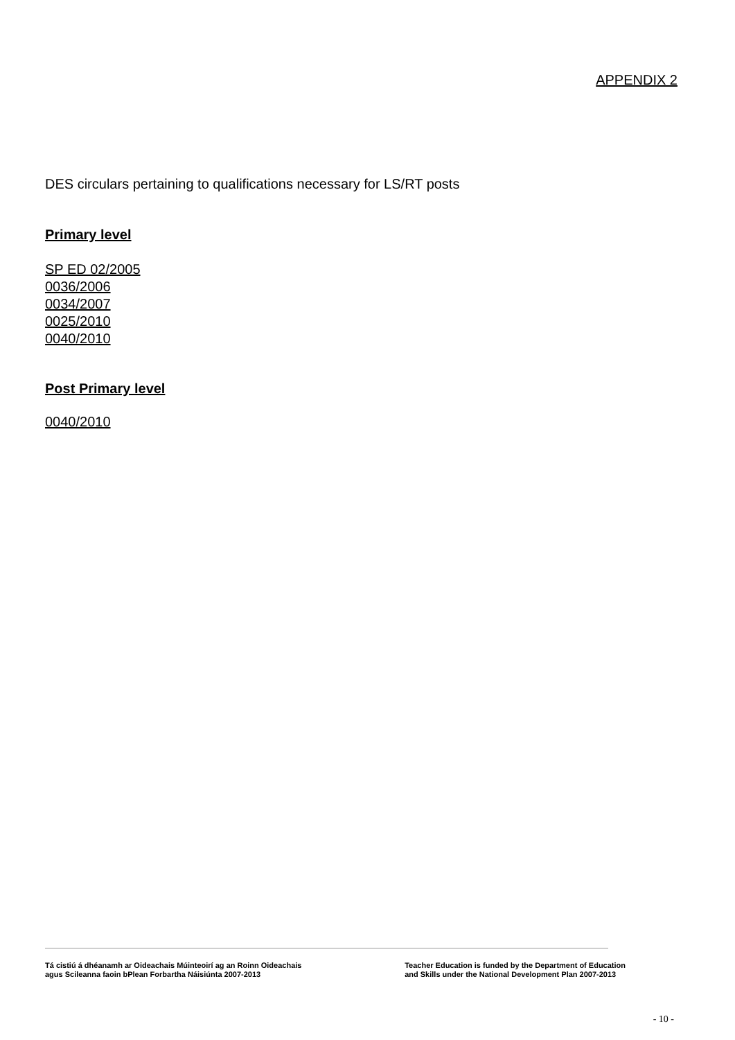APPENDIX 2
DES circulars pertaining to qualifications necessary for LS/RT posts
Primary level
SP ED 02/2005
0036/2006
0034/2007
0025/2010
0040/2010
Post Primary level
0040/2010
Tá cistiú á dhéanamh ar Oideachais Múinteoirí ag an Roinn Oideachais
agus Scileanna faoin bPlean Forbartha Náisiúnta 2007-2013
Teacher Education is funded by the Department of Education
and Skills under the National Development Plan 2007-2013
- 10 -